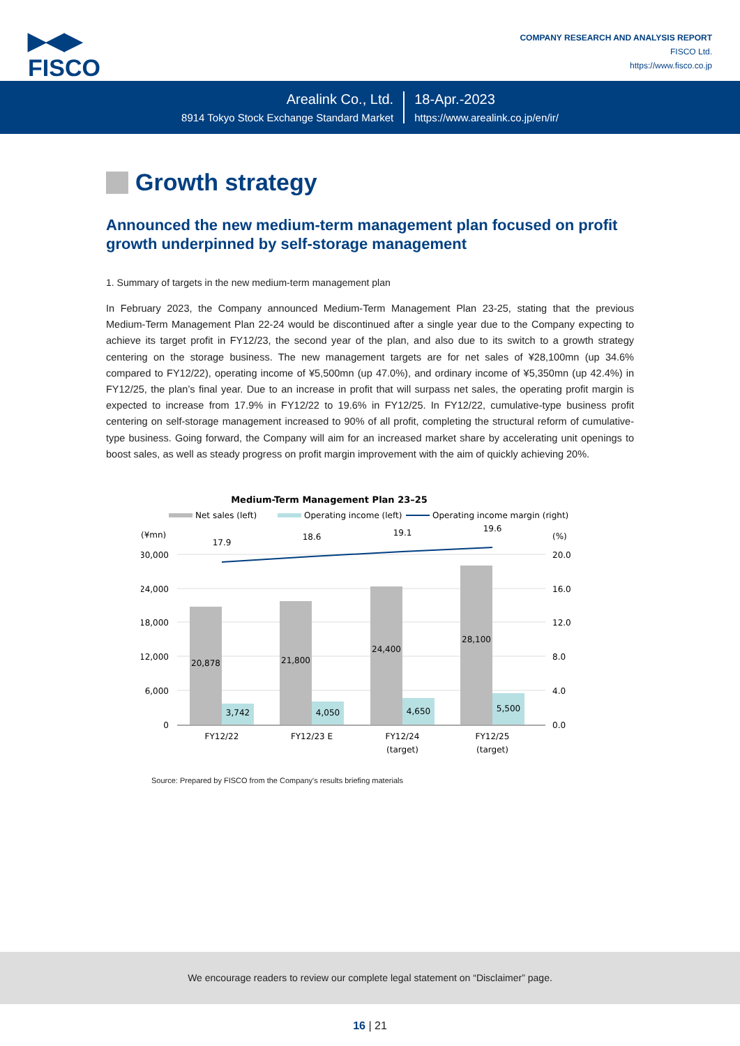▶◀▶
FISCO
COMPANY RESEARCH AND ANALYSIS REPORT
FISCO Ltd.
https://www.fisco.co.jp
Arealink Co., Ltd.
8914 Tokyo Stock Exchange Standard Market
18-Apr.-2023
https://www.arealink.co.jp/en/ir/
Growth strategy
Announced the new medium-term management plan focused on profit growth underpinned by self-storage management
1. Summary of targets in the new medium-term management plan
In February 2023, the Company announced Medium-Term Management Plan 23-25, stating that the previous Medium-Term Management Plan 22-24 would be discontinued after a single year due to the Company expecting to achieve its target profit in FY12/23, the second year of the plan, and also due to its switch to a growth strategy centering on the storage business. The new management targets are for net sales of ¥28,100mn (up 34.6% compared to FY12/22), operating income of ¥5,500mn (up 47.0%), and ordinary income of ¥5,350mn (up 42.4%) in FY12/25, the plan’s final year. Due to an increase in profit that will surpass net sales, the operating profit margin is expected to increase from 17.9% in FY12/22 to 19.6% in FY12/25. In FY12/22, cumulative-type business profit centering on self-storage management increased to 90% of all profit, completing the structural reform of cumulative-type business. Going forward, the Company will aim for an increased market share by accelerating unit openings to boost sales, as well as steady progress on profit margin improvement with the aim of quickly achieving 20%.
Medium-Term Management Plan 23–25
Net sales (left)
Operating income (left)
Operating income margin (right)
(¥mn)
(%)
30,000
24,000
18,000
12,000
6,000
0
20.0
16.0
12.0
8.0
4.0
0.0
20,878
21,800
24,400
28,100
3,742
4,050
4,650
5,500
17.9
18.6
19.1
19.6
FY12/22
FY12/23 E
FY12/24
(target)
FY12/25
(target)
Source: Prepared by FISCO from the Company's results briefing materials
We encourage readers to review our complete legal statement on “Disclaimer” page.
16 | 21